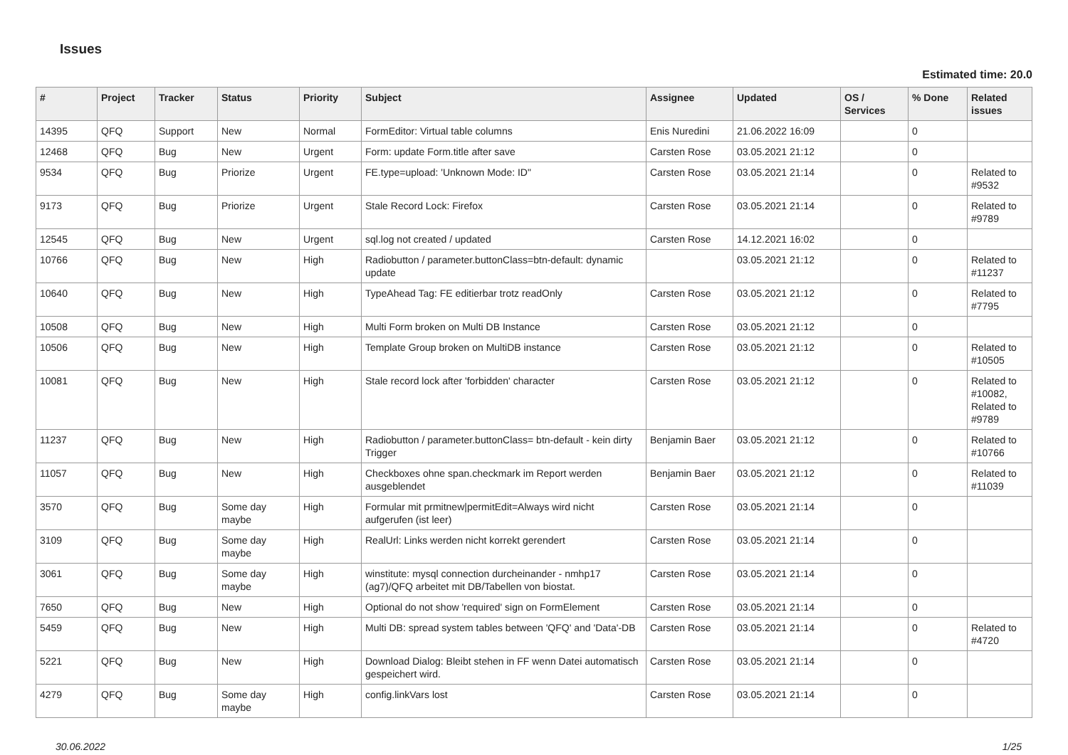Issues
Estimated time: 20.0
| # | Project | Tracker | Status | Priority | Subject | Assignee | Updated | OS / Services | % Done | Related issues |
| --- | --- | --- | --- | --- | --- | --- | --- | --- | --- | --- |
| 14395 | QFQ | Support | New | Normal | FormEditor: Virtual table columns | Enis Nuredini | 21.06.2022 16:09 | | 0 | |
| 12468 | QFQ | Bug | New | Urgent | Form: update Form.title after save | Carsten Rose | 03.05.2021 21:12 | | 0 | |
| 9534 | QFQ | Bug | Priorize | Urgent | FE.type=upload: 'Unknown Mode: ID" | Carsten Rose | 03.05.2021 21:14 | | 0 | Related to #9532 |
| 9173 | QFQ | Bug | Priorize | Urgent | Stale Record Lock: Firefox | Carsten Rose | 03.05.2021 21:14 | | 0 | Related to #9789 |
| 12545 | QFQ | Bug | New | Urgent | sql.log not created / updated | Carsten Rose | 14.12.2021 16:02 | | 0 | |
| 10766 | QFQ | Bug | New | High | Radiobutton / parameter.buttonClass=btn-default: dynamic update | | 03.05.2021 21:12 | | 0 | Related to #11237 |
| 10640 | QFQ | Bug | New | High | TypeAhead Tag: FE editierbar trotz readOnly | Carsten Rose | 03.05.2021 21:12 | | 0 | Related to #7795 |
| 10508 | QFQ | Bug | New | High | Multi Form broken on Multi DB Instance | Carsten Rose | 03.05.2021 21:12 | | 0 | |
| 10506 | QFQ | Bug | New | High | Template Group broken on MultiDB instance | Carsten Rose | 03.05.2021 21:12 | | 0 | Related to #10505 |
| 10081 | QFQ | Bug | New | High | Stale record lock after 'forbidden' character | Carsten Rose | 03.05.2021 21:12 | | 0 | Related to #10082, Related to #9789 |
| 11237 | QFQ | Bug | New | High | Radiobutton / parameter.buttonClass= btn-default - kein dirty Trigger | Benjamin Baer | 03.05.2021 21:12 | | 0 | Related to #10766 |
| 11057 | QFQ | Bug | New | High | Checkboxes ohne span.checkmark im Report werden ausgeblendet | Benjamin Baer | 03.05.2021 21:12 | | 0 | Related to #11039 |
| 3570 | QFQ | Bug | Some day maybe | High | Formular mit prmitnew/permitEdit=Always wird nicht aufgerufen (ist leer) | Carsten Rose | 03.05.2021 21:14 | | 0 | |
| 3109 | QFQ | Bug | Some day maybe | High | RealUrl: Links werden nicht korrekt gerendert | Carsten Rose | 03.05.2021 21:14 | | 0 | |
| 3061 | QFQ | Bug | Some day maybe | High | winstitute: mysql connection durcheinander - nmhp17 (ag7)/QFQ arbeitet mit DB/Tabellen von biostat. | Carsten Rose | 03.05.2021 21:14 | | 0 | |
| 7650 | QFQ | Bug | New | High | Optional do not show 'required' sign on FormElement | Carsten Rose | 03.05.2021 21:14 | | 0 | |
| 5459 | QFQ | Bug | New | High | Multi DB: spread system tables between 'QFQ' and 'Data'-DB | Carsten Rose | 03.05.2021 21:14 | | 0 | Related to #4720 |
| 5221 | QFQ | Bug | New | High | Download Dialog: Bleibt stehen in FF wenn Datei automatisch gespeichert wird. | Carsten Rose | 03.05.2021 21:14 | | 0 | |
| 4279 | QFQ | Bug | Some day maybe | High | config.linkVars lost | Carsten Rose | 03.05.2021 21:14 | | 0 | |
30.06.2022 1/25